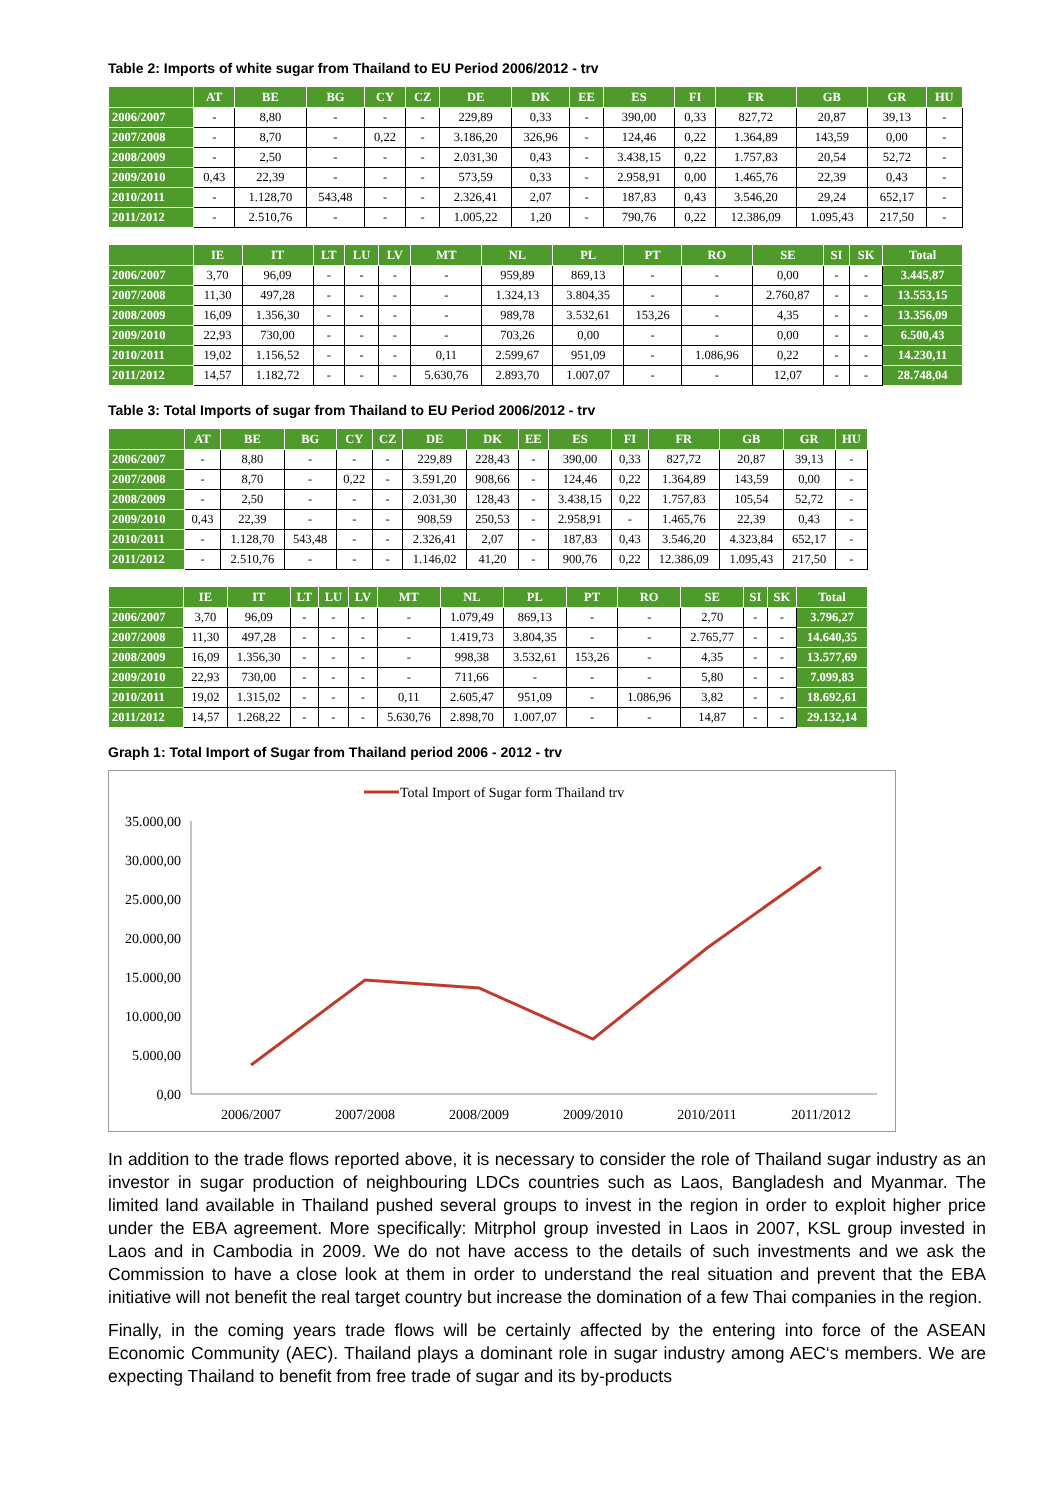Table 2: Imports of white sugar from Thailand to EU Period 2006/2012 - trv
| | AT | BE | BG | CY | CZ | DE | DK | EE | ES | FI | FR | GB | GR | HU |
| --- | --- | --- | --- | --- | --- | --- | --- | --- | --- | --- | --- | --- | --- | --- |
| 2006/2007 | - | 8,80 | - | - | - | 229,89 | 0,33 | - | 390,00 | 0,33 | 827,72 | 20,87 | 39,13 | - |
| 2007/2008 | - | 8,70 | - | 0,22 | - | 3.186,20 | 326,96 | - | 124,46 | 0,22 | 1.364,89 | 143,59 | 0,00 | - |
| 2008/2009 | - | 2,50 | - | - | - | 2.031,30 | 0,43 | - | 3.438,15 | 0,22 | 1.757,83 | 20,54 | 52,72 | - |
| 2009/2010 | 0,43 | 22,39 | - | - | - | 573,59 | 0,33 | - | 2.958,91 | 0,00 | 1.465,76 | 22,39 | 0,43 | - |
| 2010/2011 | - | 1.128,70 | 543,48 | - | - | 2.326,41 | 2,07 | - | 187,83 | 0,43 | 3.546,20 | 29,24 | 652,17 | - |
| 2011/2012 | - | 2.510,76 | - | - | - | 1.005,22 | 1,20 | - | 790,76 | 0,22 | 12.386,09 | 1.095,43 | 217,50 | - |
| | IE | IT | LT | LU | LV | MT | NL | PL | PT | RO | SE | SI | SK | Total |
| --- | --- | --- | --- | --- | --- | --- | --- | --- | --- | --- | --- | --- | --- | --- |
| 2006/2007 | 3,70 | 96,09 | - | - | - | - | 959,89 | 869,13 | - | - | 0,00 | - | - | 3.445,87 |
| 2007/2008 | 11,30 | 497,28 | - | - | - | - | 1.324,13 | 3.804,35 | - | - | 2.760,87 | - | - | 13.553,15 |
| 2008/2009 | 16,09 | 1.356,30 | - | - | - | - | 989,78 | 3.532,61 | 153,26 | - | 4,35 | - | - | 13.356,09 |
| 2009/2010 | 22,93 | 730,00 | - | - | - | - | 703,26 | 0,00 | - | - | 0,00 | - | - | 6.500,43 |
| 2010/2011 | 19,02 | 1.156,52 | - | - | - | 0,11 | 2.599,67 | 951,09 | - | 1.086,96 | 0,22 | - | - | 14.230,11 |
| 2011/2012 | 14,57 | 1.182,72 | - | - | - | 5.630,76 | 2.893,70 | 1.007,07 | - | - | 12,07 | - | - | 28.748,04 |
Table 3: Total Imports of sugar from Thailand to EU Period 2006/2012 - trv
| | AT | BE | BG | CY | CZ | DE | DK | EE | ES | FI | FR | GB | GR | HU |
| --- | --- | --- | --- | --- | --- | --- | --- | --- | --- | --- | --- | --- | --- | --- |
| 2006/2007 | - | 8,80 | - | - | - | 229,89 | 228,43 | - | 390,00 | 0,33 | 827,72 | 20,87 | 39,13 | - |
| 2007/2008 | - | 8,70 | - | 0,22 | - | 3.591,20 | 908,66 | - | 124,46 | 0,22 | 1.364,89 | 143,59 | 0,00 | - |
| 2008/2009 | - | 2,50 | - | - | - | 2.031,30 | 128,43 | - | 3.438,15 | 0,22 | 1.757,83 | 105,54 | 52,72 | - |
| 2009/2010 | 0,43 | 22,39 | - | - | - | 908,59 | 250,53 | - | 2.958,91 | - | 1.465,76 | 22,39 | 0,43 | - |
| 2010/2011 | - | 1.128,70 | 543,48 | - | - | 2.326,41 | 2,07 | - | 187,83 | 0,43 | 3.546,20 | 4.323,84 | 652,17 | - |
| 2011/2012 | - | 2.510,76 | - | - | - | 1.146,02 | 41,20 | - | 900,76 | 0,22 | 12.386,09 | 1.095,43 | 217,50 | - |
| | IE | IT | LT | LU | LV | MT | NL | PL | PT | RO | SE | SI | SK | Total |
| --- | --- | --- | --- | --- | --- | --- | --- | --- | --- | --- | --- | --- | --- | --- |
| 2006/2007 | 3,70 | 96,09 | - | - | - | - | 1.079,49 | 869,13 | - | - | 2,70 | - | - | 3.796,27 |
| 2007/2008 | 11,30 | 497,28 | - | - | - | - | 1.419,73 | 3.804,35 | - | - | 2.765,77 | - | - | 14.640,35 |
| 2008/2009 | 16,09 | 1.356,30 | - | - | - | - | 998,38 | 3.532,61 | 153,26 | - | 4,35 | - | - | 13.577,69 |
| 2009/2010 | 22,93 | 730,00 | - | - | - | - | 711,66 | - | - | - | 5,80 | - | - | 7.099,83 |
| 2010/2011 | 19,02 | 1.315,02 | - | - | - | 0,11 | 2.605,47 | 951,09 | - | 1.086,96 | 3,82 | - | - | 18.692,61 |
| 2011/2012 | 14,57 | 1.268,22 | - | - | - | 5.630,76 | 2.898,70 | 1.007,07 | - | - | 14,87 | - | - | 29.132,14 |
Graph 1: Total Import of Sugar from Thailand period 2006 - 2012 - trv
Total Import of Sugar form Thailand trv
35.000,00
30.000,00
25.000,00
20.000,00
15.000,00
10.000,00
5.000,00
0,00
2006/2007
2007/2008
2008/2009
2009/2010
2010/2011
2011/2012
In addition to the trade flows reported above, it is necessary to consider the role of Thailand sugar industry as an investor in sugar production of neighbouring LDCs countries such as Laos, Bangladesh and Myanmar. The limited land available in Thailand pushed several groups to invest in the region in order to exploit higher price under the EBA agreement. More specifically: Mitrphol group invested in Laos in 2007, KSL group invested in Laos and in Cambodia in 2009. We do not have access to the details of such investments and we ask the Commission to have a close look at them in order to understand the real situation and prevent that the EBA initiative will not benefit the real target country but increase the domination of a few Thai companies in the region.
Finally, in the coming years trade flows will be certainly affected by the entering into force of the ASEAN Economic Community (AEC). Thailand plays a dominant role in sugar industry among AEC‘s members. We are expecting Thailand to benefit from free trade of sugar and its by-products